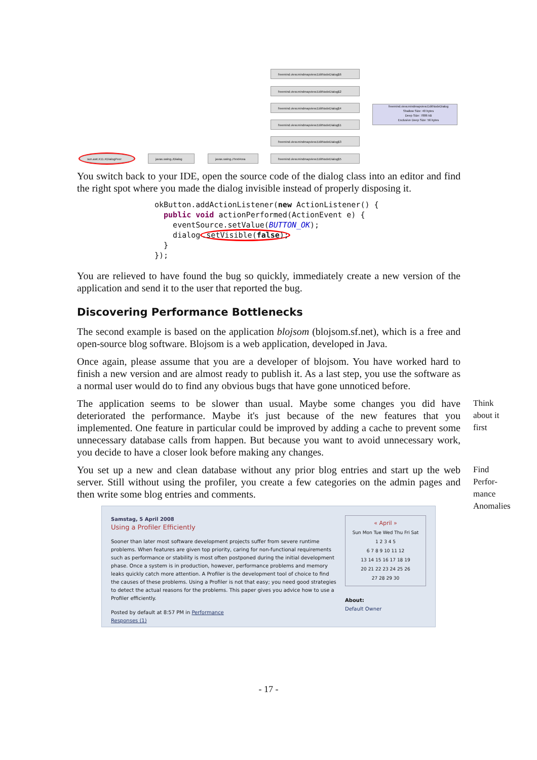freemind.view.mindmapview.EditNodeDialog$6
freemind.view.mindmapview.EditNodeDialog$2
freemind.view.mindmapview.EditNodeDialog$4
freemind.view.mindmapview.EditNodeDialog$1
freemind.view.mindmapview.EditNodeDialog$3
freemind.view.mindmapview.EditNodeDialog$5
freemind.view.mindmapview.EditNodeDialog
Shallow Size: 40 bytes
Deep Size: 7886 kB
Exclusive Deep Size: 56 bytes
sun.awt.X11.XDialogPeer javax.swing.JDialog javax.swing.JTextArea
You switch back to your IDE, open the source code of the dialog class into an editor and find the right spot where you made the dialog invisible instead of properly disposing it.
okButton.addActionListener(new ActionListener() {
  public void actionPerformed(ActionEvent e) {
    eventSource.setValue(BUTTON_OK);
    dialog.setVisible(false);
  }
});
You are relieved to have found the bug so quickly, immediately create a new version of the application and send it to the user that reported the bug.
Discovering Performance Bottlenecks
The second example is based on the application blojsom (blojsom.sf.net), which is a free and open-source blog software. Blojsom is a web application, developed in Java.
Once again, please assume that you are a developer of blojsom. You have worked hard to finish a new version and are almost ready to publish it. As a last step, you use the software as a normal user would do to find any obvious bugs that have gone unnoticed before.
The application seems to be slower than usual. Maybe some changes you did have deteriorated the performance. Maybe it's just because of the new features that you implemented. One feature in particular could be improved by adding a cache to prevent some unnecessary database calls from happen. But because you want to avoid unnecessary work, you decide to have a closer look before making any changes.
Think
about it
first
You set up a new and clean database without any prior blog entries and start up the web server. Still without using the profiler, you create a few categories on the admin pages and then write some blog entries and comments.
Find
Perfor-
mance
Anomalies
Samstag, 5 April 2008
Using a Profiler Efficiently
Sooner than later most software development projects suffer from severe runtime problems. When features are given top priority, caring for non-functional requirements such as performance or stability is most often postponed during the initial development phase. Once a system is in production, however, performance problems and memory leaks quickly catch more attention. A Profiler is the development tool of choice to find the causes of these problems. Using a Profiler is not that easy; you need good strategies to detect the actual reasons for the problems. This paper gives you advice how to use a Profiler efficiently.
Posted by default at 8:57 PM in Performance
Responses (1)
« April »
Sun Mon Tue Wed Thu Fri Sat
1 2 3 4 5
6 7 8 9 10 11 12
13 14 15 16 17 18 19
20 21 22 23 24 25 26
27 28 29 30
About:
Default Owner
- 17 -